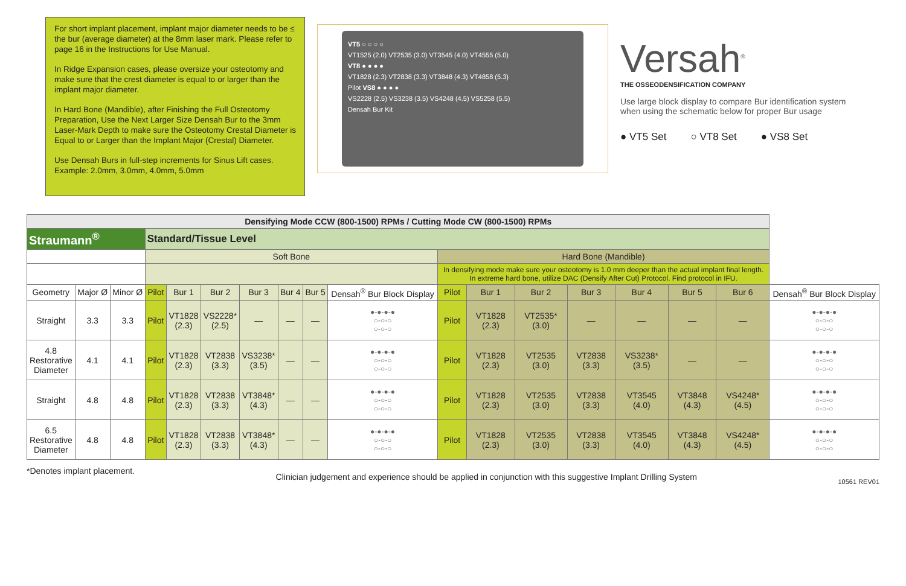For short implant placement, implant major diameter needs to be ≤ the bur (average diameter) at the 8mm laser mark. Please refer to page 16 in the Instructions for Use Manual.
In Ridge Expansion cases, please oversize your osteotomy and make sure that the crest diameter is equal to or larger than the implant major diameter.
In Hard Bone (Mandible), after Finishing the Full Osteotomy Preparation, Use the Next Larger Size Densah Bur to the 3mm Laser-Mark Depth to make sure the Osteotomy Crestal Diameter is Equal to or Larger than the Implant Major (Crestal) Diameter.
Use Densah Burs in full-step increments for Sinus Lift cases. Example: 2.0mm, 3.0mm, 4.0mm, 5.0mm
VT5 ○ ○ ○ ○
VT1525 (2.0) VT2535 (3.0) VT3545 (4.0) VT4555 (5.0)
VT8 ● ● ● ●
VT1828 (2.3) VT2838 (3.3) VT3848 (4.3) VT4858 (5.3)
Pilot VS8 ● ● ● ●
VS2228 (2.5) VS3238 (3.5) VS4248 (4.5) VS5258 (5.5)
Densah Bur Kit
Versah<sup>®</sup>
THE OSSEODENSIFICATION COMPANY
Use large block display to compare Bur identification system when using the schematic below for proper Bur usage
● VT5 Set ○ VT8 Set ● VS8 Set
| Densifying Mode CCW (800-1500) RPMs / Cutting Mode CW (800-1500) RPMs | | | | | | | | | | | | | | | | | |
| Straumann<sup>®</sup> | | | Standard/Tissue Level | | | | | | | | | | | | | | |
| | | | Soft Bone | | | | | | | Hard Bone (Mandible) | | | | | | | |
| | | | | | | | | | | In densifying mode make sure your osteotomy is 1.0 mm deeper than the actual implant final length. In extreme hard bone, utilize DAC (Densify After Cut) Protocol. Find protocol in IFU. | | | | | | | |
| Geometry | Major Ø | Minor Ø | Pilot | Bur 1 | Bur 2 | Bur 3 | Bur 4 | Bur 5 | Densah<sup>®</sup> Bur Block Display | Pilot | Bur 1 | Bur 2 | Bur 3 | Bur 4 | Bur 5 | Bur 6 | Densah<sup>®</sup> Bur Block Display |
| Straight | 3.3 | 3.3 | Pilot | VT1828 (2.3) | VS2228* (2.5) | — | — | — | ●-●-●-● ○-○-○ ○-○-○ | Pilot | VT1828 (2.3) | VT2535* (3.0) | — | — | — | — | ●-●-●-● ○-○-○ ○-○-○ |
| 4.8 Restorative Diameter | 4.1 | 4.1 | Pilot | VT1828 (2.3) | VT2838 (3.3) | VS3238* (3.5) | — | — | ●-●-●-● ○-○-○ ○-○-○ | Pilot | VT1828 (2.3) | VT2535 (3.0) | VT2838 (3.3) | VS3238* (3.5) | — | — | ●-●-●-● ○-○-○ ○-○-○ |
| Straight | 4.8 | 4.8 | Pilot | VT1828 (2.3) | VT2838 (3.3) | VT3848* (4.3) | — | — | ●-●-●-● ○-○-○ ○-○-○ | Pilot | VT1828 (2.3) | VT2535 (3.0) | VT2838 (3.3) | VT3545 (4.0) | VT3848 (4.3) | VS4248* (4.5) | ●-●-●-● ○-○-○ ○-○-○ |
| 6.5 Restorative Diameter | 4.8 | 4.8 | Pilot | VT1828 (2.3) | VT2838 (3.3) | VT3848* (4.3) | — | — | ●-●-●-● ○-○-○ ○-○-○ | Pilot | VT1828 (2.3) | VT2535 (3.0) | VT2838 (3.3) | VT3545 (4.0) | VT3848 (4.3) | VS4248* (4.5) | ●-●-●-● ○-○-○ ○-○-○ |
*Denotes implant placement. Clinician judgement and experience should be applied in conjunction with this suggestive Implant Drilling System 10561 REV01